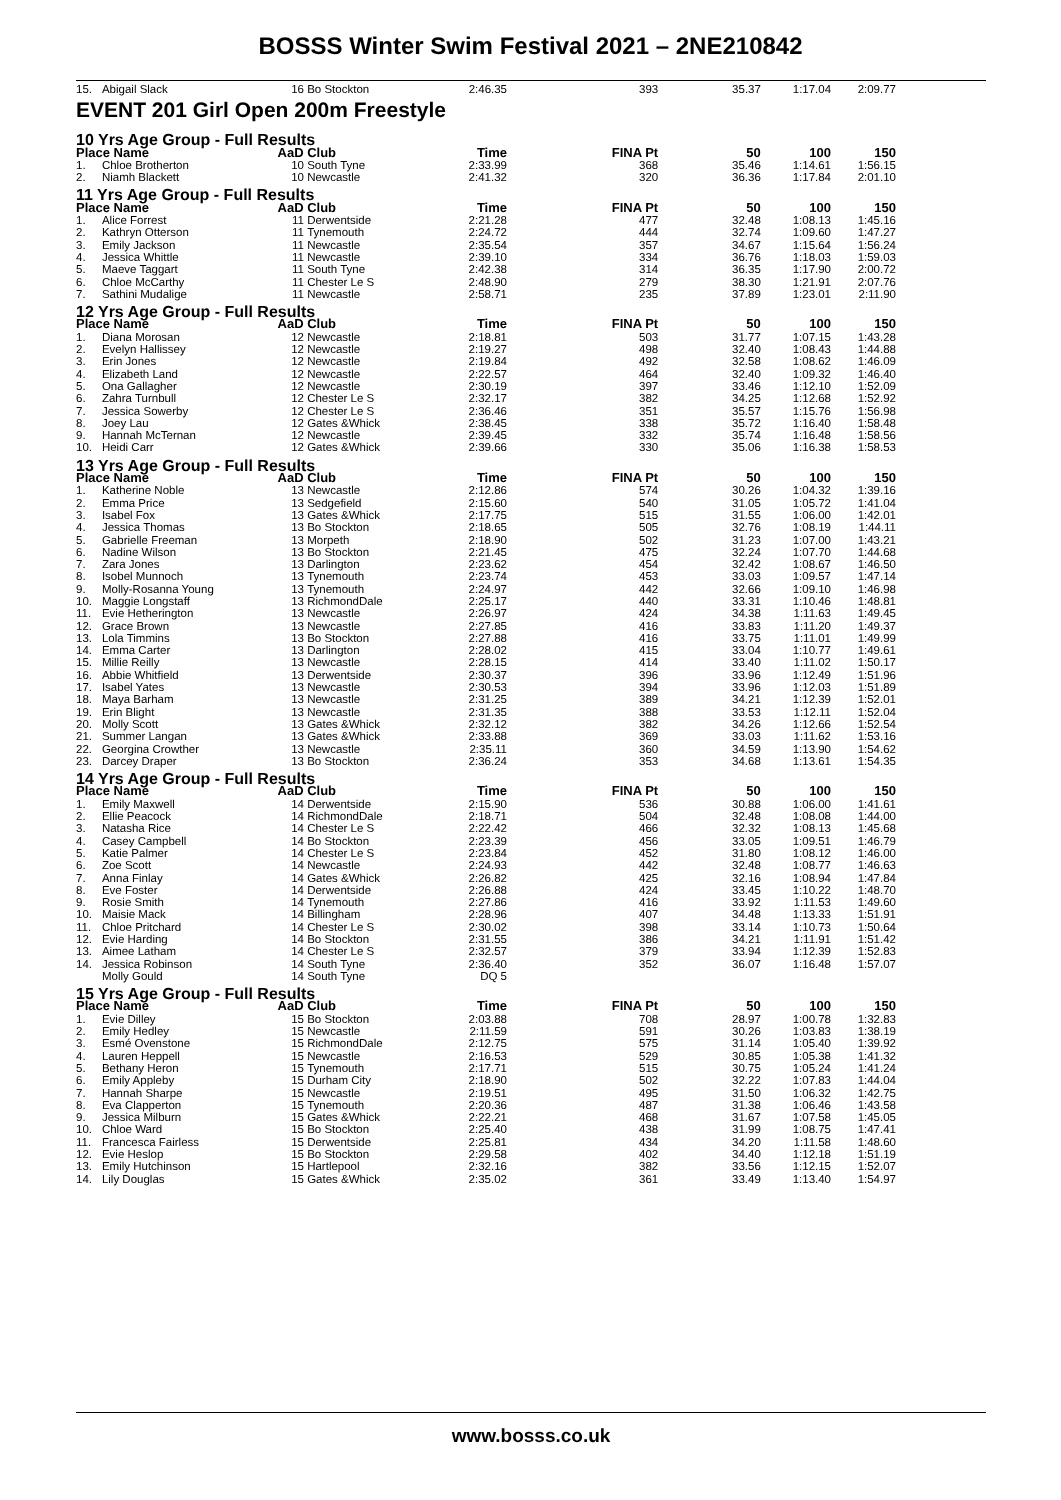BOSSS Winter Swim Festival 2021 – 2NE210842
| 15. | Abigail Slack | 16 | Bo Stockton | 2:46.35 | 393 | 35.37 | 1:17.04 | 2:09.77 |
EVENT 201 Girl Open 200m Freestyle
| 10 Yrs Age Group - Full Results | | | | | | | | |
| Place Name | | AaD | Club | Time | FINA Pt | 50 | 100 | 150 |
| 1. | Chloe Brotherton | 10 | South Tyne | 2:33.99 | 368 | 35.46 | 1:14.61 | 1:56.15 |
| 2. | Niamh Blackett | 10 | Newcastle | 2:41.32 | 320 | 36.36 | 1:17.84 | 2:01.10 |
| 11 Yrs Age Group - Full Results | | | | | | | | |
| Place Name | | AaD | Club | Time | FINA Pt | 50 | 100 | 150 |
| 1. | Alice Forrest | 11 | Derwentside | 2:21.28 | 477 | 32.48 | 1:08.13 | 1:45.16 |
| 2. | Kathryn Otterson | 11 | Tynemouth | 2:24.72 | 444 | 32.74 | 1:09.60 | 1:47.27 |
| 3. | Emily Jackson | 11 | Newcastle | 2:35.54 | 357 | 34.67 | 1:15.64 | 1:56.24 |
| 4. | Jessica Whittle | 11 | Newcastle | 2:39.10 | 334 | 36.76 | 1:18.03 | 1:59.03 |
| 5. | Maeve Taggart | 11 | South Tyne | 2:42.38 | 314 | 36.35 | 1:17.90 | 2:00.72 |
| 6. | Chloe McCarthy | 11 | Chester Le S | 2:48.90 | 279 | 38.30 | 1:21.91 | 2:07.76 |
| 7. | Sathini Mudalige | 11 | Newcastle | 2:58.71 | 235 | 37.89 | 1:23.01 | 2:11.90 |
| 12 Yrs Age Group - Full Results | | | | | | | | |
| Place Name | | AaD | Club | Time | FINA Pt | 50 | 100 | 150 |
| 1. | Diana Morosan | 12 | Newcastle | 2:18.81 | 503 | 31.77 | 1:07.15 | 1:43.28 |
| 2. | Evelyn Hallissey | 12 | Newcastle | 2:19.27 | 498 | 32.40 | 1:08.43 | 1:44.88 |
| 3. | Erin Jones | 12 | Newcastle | 2:19.84 | 492 | 32.58 | 1:08.62 | 1:46.09 |
| 4. | Elizabeth Land | 12 | Newcastle | 2:22.57 | 464 | 32.40 | 1:09.32 | 1:46.40 |
| 5. | Ona Gallagher | 12 | Newcastle | 2:30.19 | 397 | 33.46 | 1:12.10 | 1:52.09 |
| 6. | Zahra Turnbull | 12 | Chester Le S | 2:32.17 | 382 | 34.25 | 1:12.68 | 1:52.92 |
| 7. | Jessica Sowerby | 12 | Chester Le S | 2:36.46 | 351 | 35.57 | 1:15.76 | 1:56.98 |
| 8. | Joey Lau | 12 | Gates &Whick | 2:38.45 | 338 | 35.72 | 1:16.40 | 1:58.48 |
| 9. | Hannah McTernan | 12 | Newcastle | 2:39.45 | 332 | 35.74 | 1:16.48 | 1:58.56 |
| 10. | Heidi Carr | 12 | Gates &Whick | 2:39.66 | 330 | 35.06 | 1:16.38 | 1:58.53 |
| 13 Yrs Age Group - Full Results | | | | | | | | |
| Place Name | | AaD | Club | Time | FINA Pt | 50 | 100 | 150 |
| 1. | Katherine Noble | 13 | Newcastle | 2:12.86 | 574 | 30.26 | 1:04.32 | 1:39.16 |
| 2. | Emma Price | 13 | Sedgefield | 2:15.60 | 540 | 31.05 | 1:05.72 | 1:41.04 |
| 3. | Isabel Fox | 13 | Gates &Whick | 2:17.75 | 515 | 31.55 | 1:06.00 | 1:42.01 |
| 4. | Jessica Thomas | 13 | Bo Stockton | 2:18.65 | 505 | 32.76 | 1:08.19 | 1:44.11 |
| 5. | Gabrielle Freeman | 13 | Morpeth | 2:18.90 | 502 | 31.23 | 1:07.00 | 1:43.21 |
| 6. | Nadine Wilson | 13 | Bo Stockton | 2:21.45 | 475 | 32.24 | 1:07.70 | 1:44.68 |
| 7. | Zara Jones | 13 | Darlington | 2:23.62 | 454 | 32.42 | 1:08.67 | 1:46.50 |
| 8. | Isobel Munnoch | 13 | Tynemouth | 2:23.74 | 453 | 33.03 | 1:09.57 | 1:47.14 |
| 9. | Molly-Rosanna Young | 13 | Tynemouth | 2:24.97 | 442 | 32.66 | 1:09.10 | 1:46.98 |
| 10. | Maggie Longstaff | 13 | RichmondDale | 2:25.17 | 440 | 33.31 | 1:10.46 | 1:48.81 |
| 11. | Evie Hetherington | 13 | Newcastle | 2:26.97 | 424 | 34.38 | 1:11.63 | 1:49.45 |
| 12. | Grace Brown | 13 | Newcastle | 2:27.85 | 416 | 33.83 | 1:11.20 | 1:49.37 |
| 13. | Lola Timmins | 13 | Bo Stockton | 2:27.88 | 416 | 33.75 | 1:11.01 | 1:49.99 |
| 14. | Emma Carter | 13 | Darlington | 2:28.02 | 415 | 33.04 | 1:10.77 | 1:49.61 |
| 15. | Millie Reilly | 13 | Newcastle | 2:28.15 | 414 | 33.40 | 1:11.02 | 1:50.17 |
| 16. | Abbie Whitfield | 13 | Derwentside | 2:30.37 | 396 | 33.96 | 1:12.49 | 1:51.96 |
| 17. | Isabel Yates | 13 | Newcastle | 2:30.53 | 394 | 33.96 | 1:12.03 | 1:51.89 |
| 18. | Maya Barham | 13 | Newcastle | 2:31.25 | 389 | 34.21 | 1:12.39 | 1:52.01 |
| 19. | Erin Blight | 13 | Newcastle | 2:31.35 | 388 | 33.53 | 1:12.11 | 1:52.04 |
| 20. | Molly Scott | 13 | Gates &Whick | 2:32.12 | 382 | 34.26 | 1:12.66 | 1:52.54 |
| 21. | Summer Langan | 13 | Gates &Whick | 2:33.88 | 369 | 33.03 | 1:11.62 | 1:53.16 |
| 22. | Georgina Crowther | 13 | Newcastle | 2:35.11 | 360 | 34.59 | 1:13.90 | 1:54.62 |
| 23. | Darcey Draper | 13 | Bo Stockton | 2:36.24 | 353 | 34.68 | 1:13.61 | 1:54.35 |
| 14 Yrs Age Group - Full Results | | | | | | | | |
| Place Name | | AaD | Club | Time | FINA Pt | 50 | 100 | 150 |
| 1. | Emily Maxwell | 14 | Derwentside | 2:15.90 | 536 | 30.88 | 1:06.00 | 1:41.61 |
| 2. | Ellie Peacock | 14 | RichmondDale | 2:18.71 | 504 | 32.48 | 1:08.08 | 1:44.00 |
| 3. | Natasha Rice | 14 | Chester Le S | 2:22.42 | 466 | 32.32 | 1:08.13 | 1:45.68 |
| 4. | Casey Campbell | 14 | Bo Stockton | 2:23.39 | 456 | 33.05 | 1:09.51 | 1:46.79 |
| 5. | Katie Palmer | 14 | Chester Le S | 2:23.84 | 452 | 31.80 | 1:08.12 | 1:46.00 |
| 6. | Zoe Scott | 14 | Newcastle | 2:24.93 | 442 | 32.48 | 1:08.77 | 1:46.63 |
| 7. | Anna Finlay | 14 | Gates &Whick | 2:26.82 | 425 | 32.16 | 1:08.94 | 1:47.84 |
| 8. | Eve Foster | 14 | Derwentside | 2:26.88 | 424 | 33.45 | 1:10.22 | 1:48.70 |
| 9. | Rosie Smith | 14 | Tynemouth | 2:27.86 | 416 | 33.92 | 1:11.53 | 1:49.60 |
| 10. | Maisie Mack | 14 | Billingham | 2:28.96 | 407 | 34.48 | 1:13.33 | 1:51.91 |
| 11. | Chloe Pritchard | 14 | Chester Le S | 2:30.02 | 398 | 33.14 | 1:10.73 | 1:50.64 |
| 12. | Evie Harding | 14 | Bo Stockton | 2:31.55 | 386 | 34.21 | 1:11.91 | 1:51.42 |
| 13. | Aimee Latham | 14 | Chester Le S | 2:32.57 | 379 | 33.94 | 1:12.39 | 1:52.83 |
| 14. | Jessica Robinson | 14 | South Tyne | 2:36.40 | 352 | 36.07 | 1:16.48 | 1:57.07 |
| | Molly Gould | 14 | South Tyne | DQ 5 | | | | |
| 15 Yrs Age Group - Full Results | | | | | | | | |
| Place Name | | AaD | Club | Time | FINA Pt | 50 | 100 | 150 |
| 1. | Evie Dilley | 15 | Bo Stockton | 2:03.88 | 708 | 28.97 | 1:00.78 | 1:32.83 |
| 2. | Emily Hedley | 15 | Newcastle | 2:11.59 | 591 | 30.26 | 1:03.83 | 1:38.19 |
| 3. | Esmé Ovenstone | 15 | RichmondDale | 2:12.75 | 575 | 31.14 | 1:05.40 | 1:39.92 |
| 4. | Lauren Heppell | 15 | Newcastle | 2:16.53 | 529 | 30.85 | 1:05.38 | 1:41.32 |
| 5. | Bethany Heron | 15 | Tynemouth | 2:17.71 | 515 | 30.75 | 1:05.24 | 1:41.24 |
| 6. | Emily Appleby | 15 | Durham City | 2:18.90 | 502 | 32.22 | 1:07.83 | 1:44.04 |
| 7. | Hannah Sharpe | 15 | Newcastle | 2:19.51 | 495 | 31.50 | 1:06.32 | 1:42.75 |
| 8. | Eva Clapperton | 15 | Tynemouth | 2:20.36 | 487 | 31.38 | 1:06.46 | 1:43.58 |
| 9. | Jessica Milburn | 15 | Gates &Whick | 2:22.21 | 468 | 31.67 | 1:07.58 | 1:45.05 |
| 10. | Chloe Ward | 15 | Bo Stockton | 2:25.40 | 438 | 31.99 | 1:08.75 | 1:47.41 |
| 11. | Francesca Fairless | 15 | Derwentside | 2:25.81 | 434 | 34.20 | 1:11.58 | 1:48.60 |
| 12. | Evie Heslop | 15 | Bo Stockton | 2:29.58 | 402 | 34.40 | 1:12.18 | 1:51.19 |
| 13. | Emily Hutchinson | 15 | Hartlepool | 2:32.16 | 382 | 33.56 | 1:12.15 | 1:52.07 |
| 14. | Lily Douglas | 15 | Gates &Whick | 2:35.02 | 361 | 33.49 | 1:13.40 | 1:54.97 |
www.bosss.co.uk